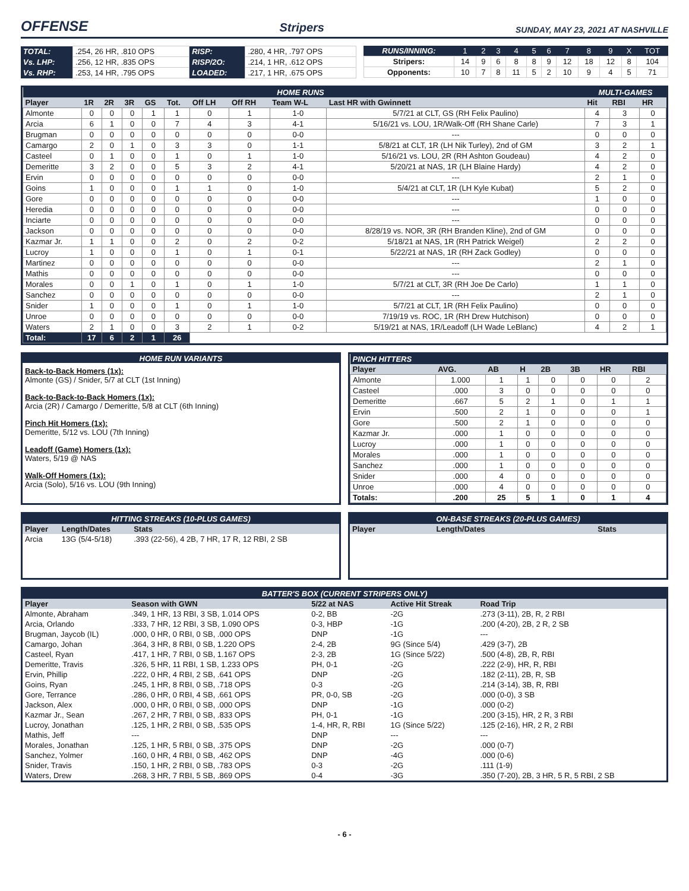OFFENSE
Stripers SUNDAY, MAY 23, 2021 AT NASHVILLE
| TOTAL: | .254, 26 HR, .810 OPS | RISP: | .280, 4 HR, .797 OPS |
| Vs. LHP: | .256, 12 HR, .835 OPS | RISP/2O: | .214, 1 HR, .612 OPS |
| Vs. RHP: | .253, 14 HR, .795 OPS | LOADED: | .217, 1 HR, .675 OPS |
| RUNS/INNING: | 1 | 2 | 3 | 4 | 5 | 6 | 7 | 8 | 9 | X | TOT |
| Stripers: | 14 | 9 | 6 | 8 | 8 | 9 | 12 | 18 | 12 | 8 | 104 |
| Opponents: | 10 | 7 | 8 | 11 | 5 | 2 | 10 | 9 | 4 | 5 | 71 |
| HOME RUNS | | | | | | | | | | MULTI-GAMES | | |
| Player | 1R | 2R | 3R | GS | Tot. | Off LH | Off RH | Team W-L | Last HR with Gwinnett | Hit | RBI | HR |
| Almonte | 0 | 0 | 0 | 1 | 1 | 0 | 1 | 1-0 | 5/7/21 at CLT, GS (RH Felix Paulino) | 4 | 3 | 0 |
| Arcia | 6 | 1 | 0 | 0 | 7 | 4 | 3 | 4-1 | 5/16/21 vs. LOU, 1R/Walk-Off (RH Shane Carle) | 7 | 3 | 1 |
| Brugman | 0 | 0 | 0 | 0 | 0 | 0 | 0 | 0-0 | --- | 0 | 0 | 0 |
| Camargo | 2 | 0 | 1 | 0 | 3 | 3 | 0 | 1-1 | 5/8/21 at CLT, 1R (LH Nik Turley), 2nd of GM | 3 | 2 | 1 |
| Casteel | 0 | 1 | 0 | 0 | 1 | 0 | 1 | 1-0 | 5/16/21 vs. LOU, 2R (RH Ashton Goudeau) | 4 | 2 | 0 |
| Demeritte | 3 | 2 | 0 | 0 | 5 | 3 | 2 | 4-1 | 5/20/21 at NAS, 1R (LH Blaine Hardy) | 4 | 2 | 0 |
| Ervin | 0 | 0 | 0 | 0 | 0 | 0 | 0 | 0-0 | --- | 2 | 1 | 0 |
| Goins | 1 | 0 | 0 | 0 | 1 | 1 | 0 | 1-0 | 5/4/21 at CLT, 1R (LH Kyle Kubat) | 5 | 2 | 0 |
| Gore | 0 | 0 | 0 | 0 | 0 | 0 | 0 | 0-0 | --- | 1 | 0 | 0 |
| Heredia | 0 | 0 | 0 | 0 | 0 | 0 | 0 | 0-0 | --- | 0 | 0 | 0 |
| Inciarte | 0 | 0 | 0 | 0 | 0 | 0 | 0 | 0-0 | --- | 0 | 0 | 0 |
| Jackson | 0 | 0 | 0 | 0 | 0 | 0 | 0 | 0-0 | 8/28/19 vs. NOR, 3R (RH Branden Kline), 2nd of GM | 0 | 0 | 0 |
| Kazmar Jr. | 1 | 1 | 0 | 0 | 2 | 0 | 2 | 0-2 | 5/18/21 at NAS, 1R (RH Patrick Weigel) | 2 | 2 | 0 |
| Lucroy | 1 | 0 | 0 | 0 | 1 | 0 | 1 | 0-1 | 5/22/21 at NAS, 1R (RH Zack Godley) | 0 | 0 | 0 |
| Martinez | 0 | 0 | 0 | 0 | 0 | 0 | 0 | 0-0 | --- | 2 | 1 | 0 |
| Mathis | 0 | 0 | 0 | 0 | 0 | 0 | 0 | 0-0 | --- | 0 | 0 | 0 |
| Morales | 0 | 0 | 1 | 0 | 1 | 0 | 1 | 1-0 | 5/7/21 at CLT, 3R (RH Joe De Carlo) | 1 | 1 | 0 |
| Sanchez | 0 | 0 | 0 | 0 | 0 | 0 | 0 | 0-0 | --- | 2 | 1 | 0 |
| Snider | 1 | 0 | 0 | 0 | 1 | 0 | 1 | 1-0 | 5/7/21 at CLT, 1R (RH Felix Paulino) | 0 | 0 | 0 |
| Unroe | 0 | 0 | 0 | 0 | 0 | 0 | 0 | 0-0 | 7/19/19 vs. ROC, 1R (RH Drew Hutchison) | 0 | 0 | 0 |
| Waters | 2 | 1 | 0 | 0 | 3 | 2 | 1 | 0-2 | 5/19/21 at NAS, 1R/Leadoff (LH Wade LeBlanc) | 4 | 2 | 1 |
| Total: | 17 | 6 | 2 | 1 | 26 | | | | | | | |
HOME RUN VARIANTS
Back-to-Back Homers (1x):
Almonte (GS) / Snider, 5/7 at CLT (1st Inning)
Back-to-Back-to-Back Homers (1x):
Arcia (2R) / Camargo / Demeritte, 5/8 at CLT (6th Inning)
Pinch Hit Homers (1x):
Demeritte, 5/12 vs. LOU (7th Inning)
Leadoff (Game) Homers (1x):
Waters, 5/19 @ NAS
Walk-Off Homers (1x):
Arcia (Solo), 5/16 vs. LOU (9th Inning)
| PINCH HITTERS | | | | | | | |
| Player | AVG. | AB | H | 2B | 3B | HR | RBI |
| Almonte | 1.000 | 1 | 1 | 0 | 0 | 0 | 2 |
| Casteel | .000 | 3 | 0 | 0 | 0 | 0 | 0 |
| Demeritte | .667 | 5 | 2 | 1 | 0 | 1 | 1 |
| Ervin | .500 | 2 | 1 | 0 | 0 | 0 | 1 |
| Gore | .500 | 2 | 1 | 0 | 0 | 0 | 0 |
| Kazmar Jr. | .000 | 1 | 0 | 0 | 0 | 0 | 0 |
| Lucroy | .000 | 1 | 0 | 0 | 0 | 0 | 0 |
| Morales | .000 | 1 | 0 | 0 | 0 | 0 | 0 |
| Sanchez | .000 | 1 | 0 | 0 | 0 | 0 | 0 |
| Snider | .000 | 4 | 0 | 0 | 0 | 0 | 0 |
| Unroe | .000 | 4 | 0 | 0 | 0 | 0 | 0 |
| Totals: | .200 | 25 | 5 | 1 | 0 | 1 | 4 |
| HITTING STREAKS (10-PLUS GAMES) | | |
| Player | Length/Dates | Stats |
| Arcia | 13G (5/4-5/18) | .393 (22-56), 4 2B, 7 HR, 17 R, 12 RBI, 2 SB |
| ON-BASE STREAKS (20-PLUS GAMES) | | |
| Player | Length/Dates | Stats |
| BATTER'S BOX (CURRENT STRIPERS ONLY) | | | | |
| Player | Season with GWN | 5/22 at NAS | Active Hit Streak | Road Trip |
| Almonte, Abraham | .349, 1 HR, 13 RBI, 3 SB, 1.014 OPS | 0-2, BB | -2G | .273 (3-11), 2B, R, 2 RBI |
| Arcia, Orlando | .333, 7 HR, 12 RBI, 3 SB, 1.090 OPS | 0-3, HBP | -1G | .200 (4-20), 2B, 2 R, 2 SB |
| Brugman, Jaycob (IL) | .000, 0 HR, 0 RBI, 0 SB, .000 OPS | DNP | -1G | --- |
| Camargo, Johan | .364, 3 HR, 8 RBI, 0 SB, 1.220 OPS | 2-4, 2B | 9G (Since 5/4) | .429 (3-7), 2B |
| Casteel, Ryan | .417, 1 HR, 7 RBI, 0 SB, 1.167 OPS | 2-3, 2B | 1G (Since 5/22) | .500 (4-8), 2B, R, RBI |
| Demeritte, Travis | .326, 5 HR, 11 RBI, 1 SB, 1.233 OPS | PH, 0-1 | -2G | .222 (2-9), HR, R, RBI |
| Ervin, Phillip | .222, 0 HR, 4 RBI, 2 SB, .641 OPS | DNP | -2G | .182 (2-11), 2B, R, SB |
| Goins, Ryan | .245, 1 HR, 8 RBI, 0 SB, .718 OPS | 0-3 | -2G | .214 (3-14), 3B, R, RBI |
| Gore, Terrance | .286, 0 HR, 0 RBI, 4 SB, .661 OPS | PR, 0-0, SB | -2G | .000 (0-0), 3 SB |
| Jackson, Alex | .000, 0 HR, 0 RBI, 0 SB, .000 OPS | DNP | -1G | .000 (0-2) |
| Kazmar Jr., Sean | .267, 2 HR, 7 RBI, 0 SB, .833 OPS | PH, 0-1 | -1G | .200 (3-15), HR, 2 R, 3 RBI |
| Lucroy, Jonathan | .125, 1 HR, 2 RBI, 0 SB, .535 OPS | 1-4, HR, R, RBI | 1G (Since 5/22) | .125 (2-16), HR, 2 R, 2 RBI |
| Mathis, Jeff | --- | DNP | --- | --- |
| Morales, Jonathan | .125, 1 HR, 5 RBI, 0 SB, .375 OPS | DNP | -2G | .000 (0-7) |
| Sanchez, Yolmer | .160, 0 HR, 4 RBI, 0 SB, .462 OPS | DNP | -4G | .000 (0-6) |
| Snider, Travis | .150, 1 HR, 2 RBI, 0 SB, .783 OPS | 0-3 | -2G | .111 (1-9) |
| Waters, Drew | .268, 3 HR, 7 RBI, 5 SB, .869 OPS | 0-4 | -3G | .350 (7-20), 2B, 3 HR, 5 R, 5 RBI, 2 SB |
- 6 -